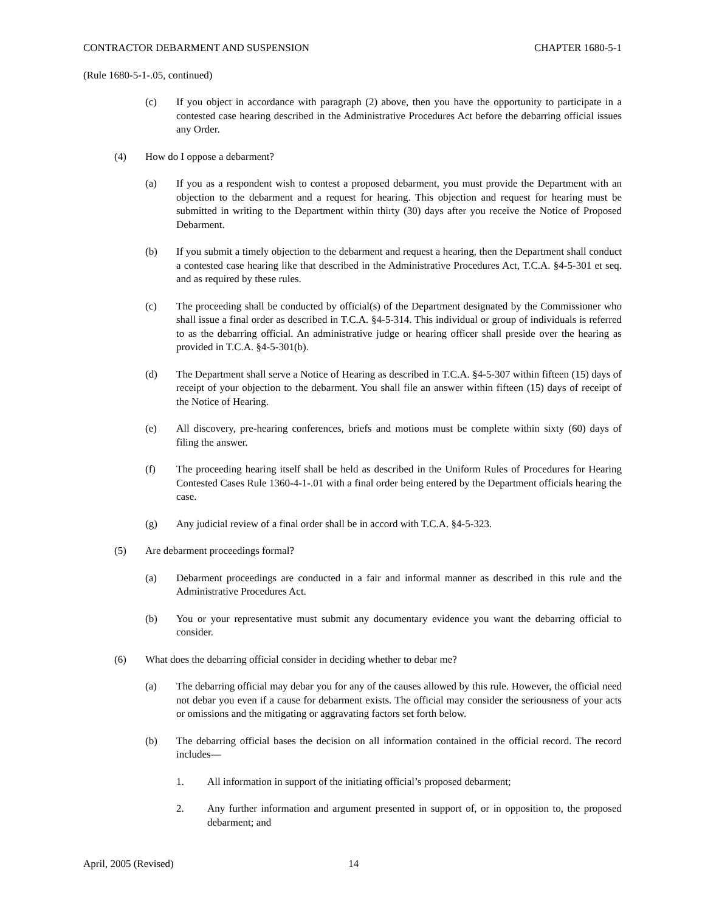CONTRACTOR DEBARMENT AND SUSPENSION CHAPTER 1680-5-1
(Rule 1680-5-1-.05, continued)
(c) If you object in accordance with paragraph (2) above, then you have the opportunity to participate in a contested case hearing described in the Administrative Procedures Act before the debarring official issues any Order.
(4) How do I oppose a debarment?
(a) If you as a respondent wish to contest a proposed debarment, you must provide the Department with an objection to the debarment and a request for hearing. This objection and request for hearing must be submitted in writing to the Department within thirty (30) days after you receive the Notice of Proposed Debarment.
(b) If you submit a timely objection to the debarment and request a hearing, then the Department shall conduct a contested case hearing like that described in the Administrative Procedures Act, T.C.A. §4-5-301 et seq. and as required by these rules.
(c) The proceeding shall be conducted by official(s) of the Department designated by the Commissioner who shall issue a final order as described in T.C.A. §4-5-314. This individual or group of individuals is referred to as the debarring official. An administrative judge or hearing officer shall preside over the hearing as provided in T.C.A. §4-5-301(b).
(d) The Department shall serve a Notice of Hearing as described in T.C.A. §4-5-307 within fifteen (15) days of receipt of your objection to the debarment. You shall file an answer within fifteen (15) days of receipt of the Notice of Hearing.
(e) All discovery, pre-hearing conferences, briefs and motions must be complete within sixty (60) days of filing the answer.
(f) The proceeding hearing itself shall be held as described in the Uniform Rules of Procedures for Hearing Contested Cases Rule 1360-4-1-.01 with a final order being entered by the Department officials hearing the case.
(g) Any judicial review of a final order shall be in accord with T.C.A. §4-5-323.
(5) Are debarment proceedings formal?
(a) Debarment proceedings are conducted in a fair and informal manner as described in this rule and the Administrative Procedures Act.
(b) You or your representative must submit any documentary evidence you want the debarring official to consider.
(6) What does the debarring official consider in deciding whether to debar me?
(a) The debarring official may debar you for any of the causes allowed by this rule. However, the official need not debar you even if a cause for debarment exists. The official may consider the seriousness of your acts or omissions and the mitigating or aggravating factors set forth below.
(b) The debarring official bases the decision on all information contained in the official record. The record includes—
1. All information in support of the initiating official’s proposed debarment;
2. Any further information and argument presented in support of, or in opposition to, the proposed debarment; and
April, 2005 (Revised) 14